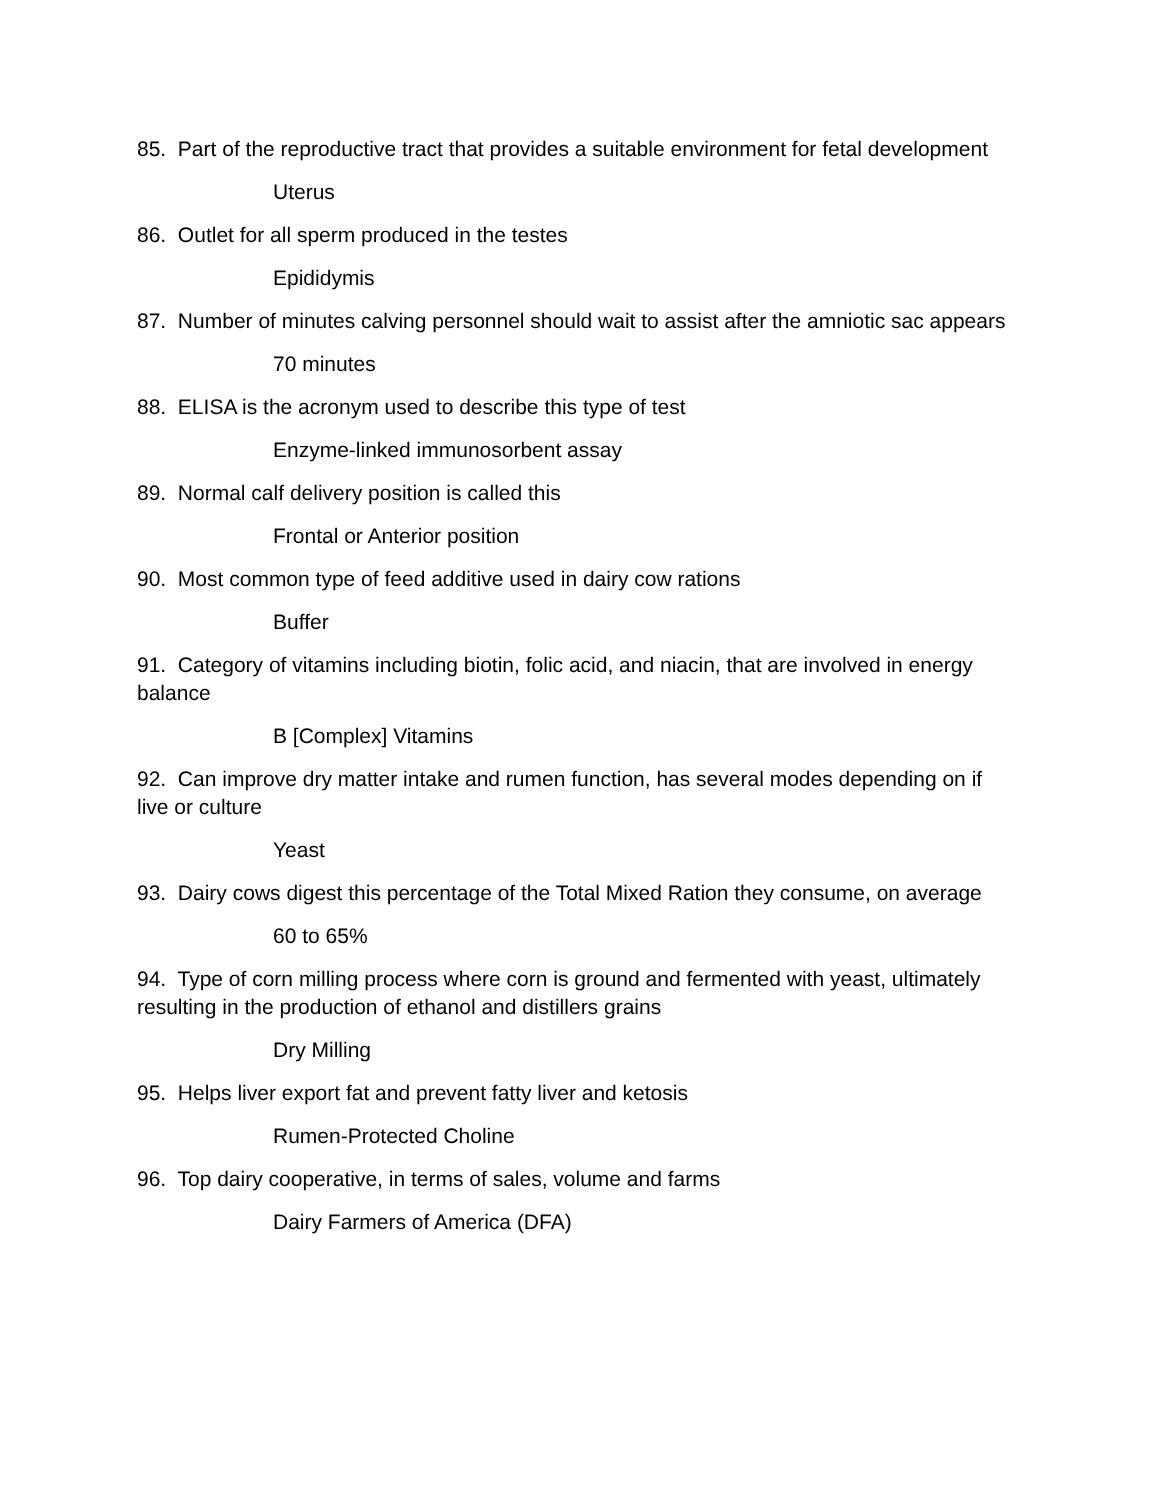85. Part of the reproductive tract that provides a suitable environment for fetal development
Uterus
86. Outlet for all sperm produced in the testes
Epididymis
87. Number of minutes calving personnel should wait to assist after the amniotic sac appears
70 minutes
88. ELISA is the acronym used to describe this type of test
Enzyme-linked immunosorbent assay
89. Normal calf delivery position is called this
Frontal or Anterior position
90. Most common type of feed additive used in dairy cow rations
Buffer
91. Category of vitamins including biotin, folic acid, and niacin, that are involved in energy balance
B [Complex] Vitamins
92. Can improve dry matter intake and rumen function, has several modes depending on if live or culture
Yeast
93. Dairy cows digest this percentage of the Total Mixed Ration they consume, on average
60 to 65%
94. Type of corn milling process where corn is ground and fermented with yeast, ultimately resulting in the production of ethanol and distillers grains
Dry Milling
95. Helps liver export fat and prevent fatty liver and ketosis
Rumen-Protected Choline
96. Top dairy cooperative, in terms of sales, volume and farms
Dairy Farmers of America (DFA)